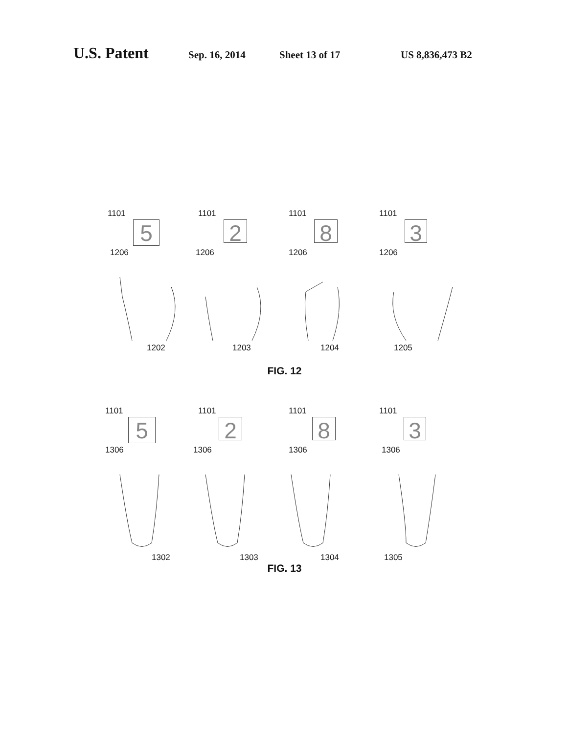U.S. Patent Sep. 16, 2014 Sheet 13 of 17 US 8,836,473 B2
1101
5
1206
1202
1101
2
1206
1203
1101
8
1206
1204
1101
3
1206
1205
FIG. 12
1101
5
1306
1302
1101
2
1306
1303
1101
8
1306
1304
1101
3
1306
1305
FIG. 13